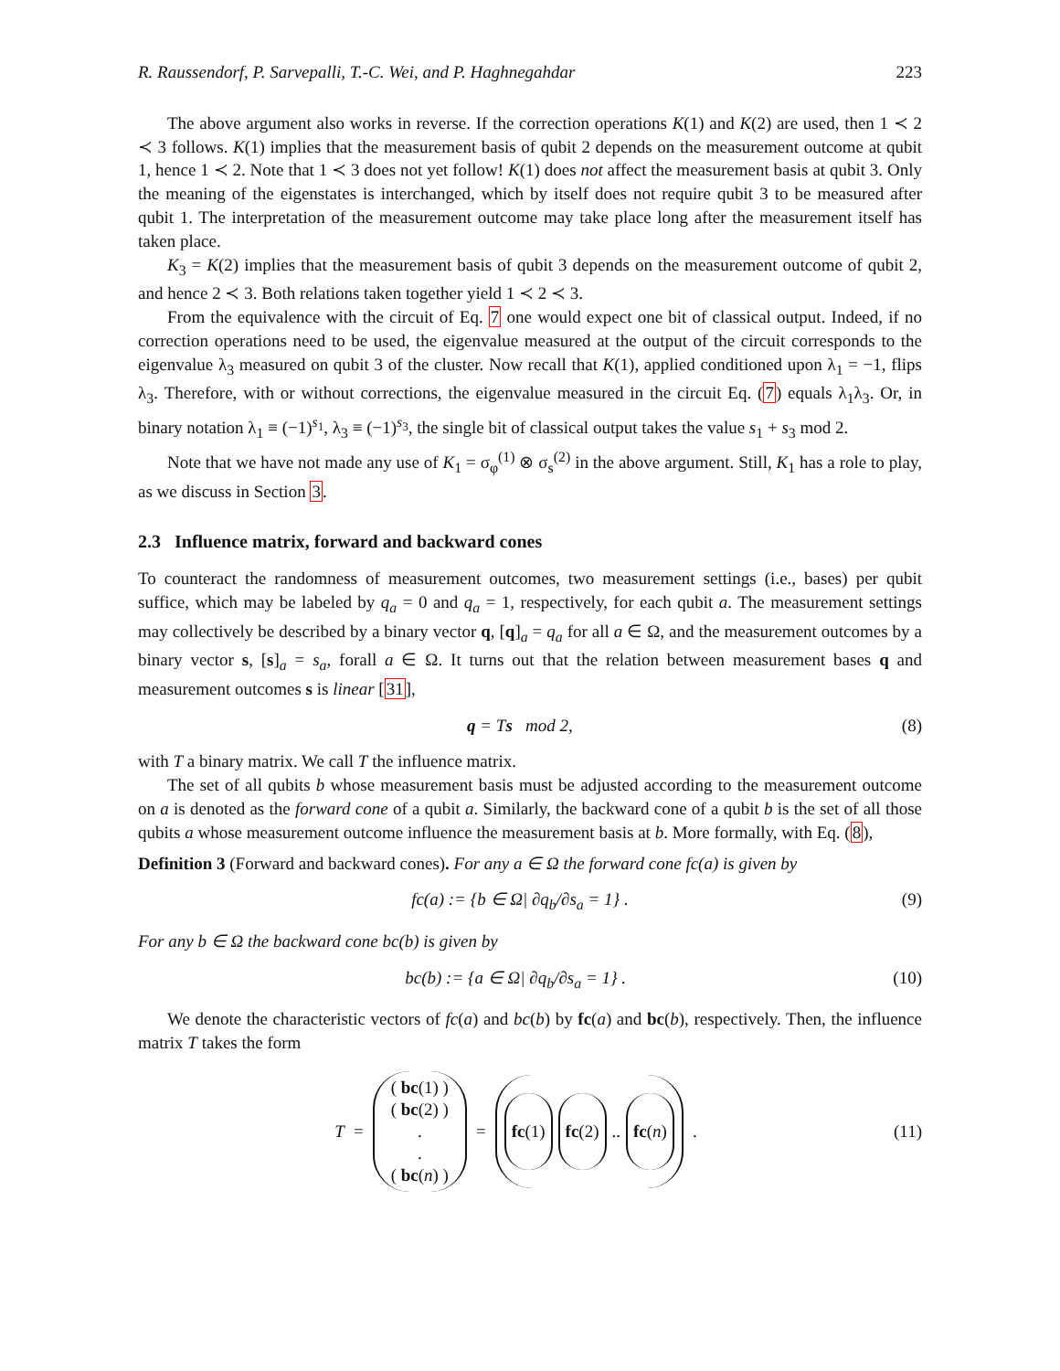R. Raussendorf, P. Sarvepalli, T.-C. Wei, and P. Haghnegahdar 223
The above argument also works in reverse. If the correction operations K(1) and K(2) are used, then 1 ≺ 2 ≺ 3 follows. K(1) implies that the measurement basis of qubit 2 depends on the measurement outcome at qubit 1, hence 1 ≺ 2. Note that 1 ≺ 3 does not yet follow! K(1) does not affect the measurement basis at qubit 3. Only the meaning of the eigenstates is interchanged, which by itself does not require qubit 3 to be measured after qubit 1. The interpretation of the measurement outcome may take place long after the measurement itself has taken place.
K<sub>3</sub> = K(2) implies that the measurement basis of qubit 3 depends on the measurement outcome of qubit 2, and hence 2 ≺ 3. Both relations taken together yield 1 ≺ 2 ≺ 3.
From the equivalence with the circuit of Eq. 7 one would expect one bit of classical output. Indeed, if no correction operations need to be used, the eigenvalue measured at the output of the circuit corresponds to the eigenvalue λ<sub>3</sub> measured on qubit 3 of the cluster. Now recall that K(1), applied conditioned upon λ<sub>1</sub> = −1, flips λ<sub>3</sub>. Therefore, with or without corrections, the eigenvalue measured in the circuit Eq. (7) equals λ<sub>1</sub>λ<sub>3</sub>. Or, in binary notation λ<sub>1</sub> ≡ (−1)<sup>s<sub>1</sub></sup>, λ<sub>3</sub> ≡ (−1)<sup>s<sub>3</sub></sup>, the single bit of classical output takes the value s<sub>1</sub> + s<sub>3</sub> mod 2.
Note that we have not made any use of K<sub>1</sub> = σ<sub>φ</sub><sup>(1)</sup> ⊗ σ<sub>s</sub><sup>(2)</sup> in the above argument. Still, K<sub>1</sub> has a role to play, as we discuss in Section 3.
2.3 Influence matrix, forward and backward cones
To counteract the randomness of measurement outcomes, two measurement settings (i.e., bases) per qubit suffice, which may be labeled by q<sub>a</sub> = 0 and q<sub>a</sub> = 1, respectively, for each qubit a. The measurement settings may collectively be described by a binary vector q, [q]<sub>a</sub> = q<sub>a</sub> for all a ∈ Ω, and the measurement outcomes by a binary vector s, [s]<sub>a</sub> = s<sub>a</sub>, forall a ∈ Ω. It turns out that the relation between measurement bases q and measurement outcomes s is linear [31],
q = Ts mod 2, (8)
with T a binary matrix. We call T the influence matrix.
The set of all qubits b whose measurement basis must be adjusted according to the measurement outcome on a is denoted as the forward cone of a qubit a. Similarly, the backward cone of a qubit b is the set of all those qubits a whose measurement outcome influence the measurement basis at b. More formally, with Eq. (8),
Definition 3 (Forward and backward cones). For any a ∈ Ω the forward cone fc(a) is given by
fc(a) := {b ∈ Ω| ∂q<sub>b</sub>/∂s<sub>a</sub> = 1} . (9)
For any b ∈ Ω the backward cone bc(b) is given by
bc(b) := {a ∈ Ω| ∂q<sub>b</sub>/∂s<sub>a</sub> = 1} . (10)
We denote the characteristic vectors of fc(a) and bc(b) by fc(a) and bc(b), respectively. Then, the influence matrix T takes the form
T =
( bc(1) )
( bc(2) )
.
.
( bc(n) )
=
fc(1) fc(2) .. fc(n)
.
(11)